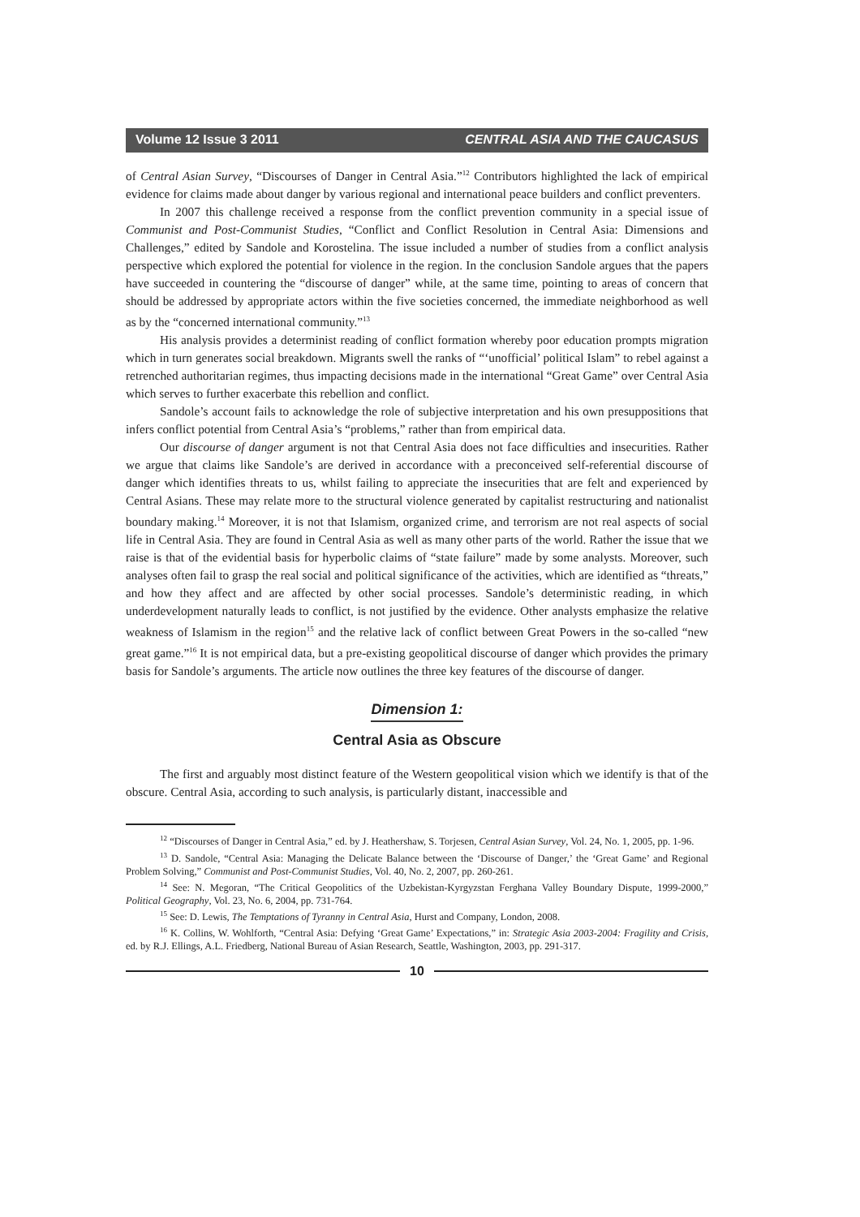Volume 12 Issue 3 2011 CENTRAL ASIA AND THE CAUCASUS
of Central Asian Survey, “Discourses of Danger in Central Asia.”<sup>12</sup> Contributors highlighted the lack of empirical evidence for claims made about danger by various regional and international peace builders and conflict preventers.
In 2007 this challenge received a response from the conflict prevention community in a special issue of Communist and Post-Communist Studies, “Conflict and Conflict Resolution in Central Asia: Dimensions and Challenges,” edited by Sandole and Korostelina. The issue included a number of studies from a conflict analysis perspective which explored the potential for violence in the region. In the conclusion Sandole argues that the papers have succeeded in countering the “discourse of danger” while, at the same time, pointing to areas of concern that should be addressed by appropriate actors within the five societies concerned, the immediate neighborhood as well as by the “concerned international community.”<sup>13</sup>
His analysis provides a determinist reading of conflict formation whereby poor education prompts migration which in turn generates social breakdown. Migrants swell the ranks of “‘unofficial’ political Islam” to rebel against a retrenched authoritarian regimes, thus impacting decisions made in the international “Great Game” over Central Asia which serves to further exacerbate this rebellion and conflict.
Sandole’s account fails to acknowledge the role of subjective interpretation and his own presuppositions that infers conflict potential from Central Asia’s “problems,” rather than from empirical data.
Our discourse of danger argument is not that Central Asia does not face difficulties and insecurities. Rather we argue that claims like Sandole’s are derived in accordance with a preconceived self-referential discourse of danger which identifies threats to us, whilst failing to appreciate the insecurities that are felt and experienced by Central Asians. These may relate more to the structural violence generated by capitalist restructuring and nationalist boundary making.<sup>14</sup> Moreover, it is not that Islamism, organized crime, and terrorism are not real aspects of social life in Central Asia. They are found in Central Asia as well as many other parts of the world. Rather the issue that we raise is that of the evidential basis for hyperbolic claims of “state failure” made by some analysts. Moreover, such analyses often fail to grasp the real social and political significance of the activities, which are identified as “threats,” and how they affect and are affected by other social processes. Sandole’s deterministic reading, in which underdevelopment naturally leads to conflict, is not justified by the evidence. Other analysts emphasize the relative weakness of Islamism in the region<sup>15</sup> and the relative lack of conflict between Great Powers in the so-called “new great game.”<sup>16</sup> It is not empirical data, but a pre-existing geopolitical discourse of danger which provides the primary basis for Sandole’s arguments. The article now outlines the three key features of the discourse of danger.
Dimension 1:
Central Asia as Obscure
The first and arguably most distinct feature of the Western geopolitical vision which we identify is that of the obscure. Central Asia, according to such analysis, is particularly distant, inaccessible and
<sup>12</sup> “Discourses of Danger in Central Asia,” ed. by J. Heathershaw, S. Torjesen, Central Asian Survey, Vol. 24, No. 1, 2005, pp. 1-96.
<sup>13</sup> D. Sandole, “Central Asia: Managing the Delicate Balance between the ‘Discourse of Danger,’ the ‘Great Game’ and Regional Problem Solving,” Communist and Post-Communist Studies, Vol. 40, No. 2, 2007, pp. 260-261.
<sup>14</sup> See: N. Megoran, “The Critical Geopolitics of the Uzbekistan-Kyrgyzstan Ferghana Valley Boundary Dispute, 1999-2000,” Political Geography, Vol. 23, No. 6, 2004, pp. 731-764.
<sup>15</sup> See: D. Lewis, The Temptations of Tyranny in Central Asia, Hurst and Company, London, 2008.
<sup>16</sup> K. Collins, W. Wohlforth, “Central Asia: Defying ‘Great Game’ Expectations,” in: Strategic Asia 2003-2004: Fragility and Crisis, ed. by R.J. Ellings, A.L. Friedberg, National Bureau of Asian Research, Seattle, Washington, 2003, pp. 291-317.
10